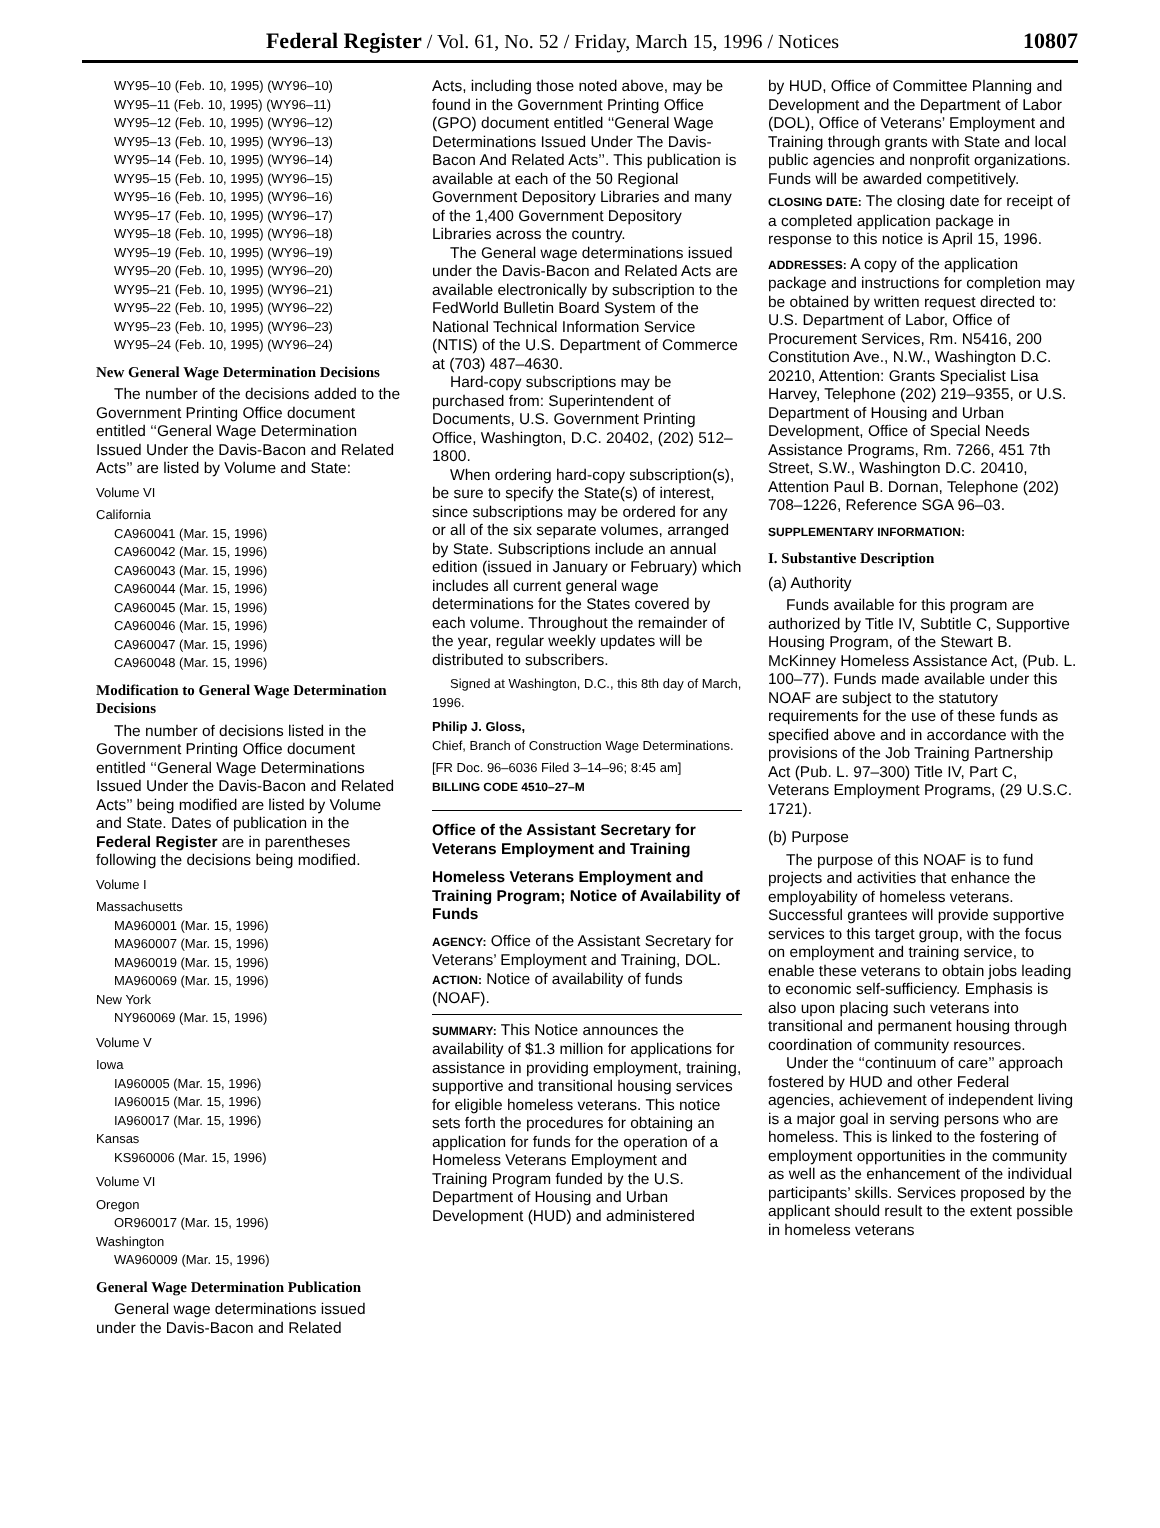Federal Register / Vol. 61, No. 52 / Friday, March 15, 1996 / Notices 10807
WY95–10 (Feb. 10, 1995) (WY96–10)
WY95–11 (Feb. 10, 1995) (WY96–11)
WY95–12 (Feb. 10, 1995) (WY96–12)
WY95–13 (Feb. 10, 1995) (WY96–13)
WY95–14 (Feb. 10, 1995) (WY96–14)
WY95–15 (Feb. 10, 1995) (WY96–15)
WY95–16 (Feb. 10, 1995) (WY96–16)
WY95–17 (Feb. 10, 1995) (WY96–17)
WY95–18 (Feb. 10, 1995) (WY96–18)
WY95–19 (Feb. 10, 1995) (WY96–19)
WY95–20 (Feb. 10, 1995) (WY96–20)
WY95–21 (Feb. 10, 1995) (WY96–21)
WY95–22 (Feb. 10, 1995) (WY96–22)
WY95–23 (Feb. 10, 1995) (WY96–23)
WY95–24 (Feb. 10, 1995) (WY96–24)
New General Wage Determination Decisions
The number of the decisions added to the Government Printing Office document entitled ‘‘General Wage Determination Issued Under the Davis-Bacon and Related Acts’’ are listed by Volume and State:
Volume VI
California
CA960041 (Mar. 15, 1996)
CA960042 (Mar. 15, 1996)
CA960043 (Mar. 15, 1996)
CA960044 (Mar. 15, 1996)
CA960045 (Mar. 15, 1996)
CA960046 (Mar. 15, 1996)
CA960047 (Mar. 15, 1996)
CA960048 (Mar. 15, 1996)
Modification to General Wage Determination Decisions
The number of decisions listed in the Government Printing Office document entitled ‘‘General Wage Determinations Issued Under the Davis-Bacon and Related Acts’’ being modified are listed by Volume and State. Dates of publication in the Federal Register are in parentheses following the decisions being modified.
Volume I
Massachusetts
MA960001 (Mar. 15, 1996)
MA960007 (Mar. 15, 1996)
MA960019 (Mar. 15, 1996)
MA960069 (Mar. 15, 1996)
New York
NY960069 (Mar. 15, 1996)
Volume V
Iowa
IA960005 (Mar. 15, 1996)
IA960015 (Mar. 15, 1996)
IA960017 (Mar. 15, 1996)
Kansas
KS960006 (Mar. 15, 1996)
Volume VI
Oregon
OR960017 (Mar. 15, 1996)
Washington
WA960009 (Mar. 15, 1996)
General Wage Determination Publication
General wage determinations issued under the Davis-Bacon and Related
Acts, including those noted above, may be found in the Government Printing Office (GPO) document entitled ‘‘General Wage Determinations Issued Under The Davis-Bacon And Related Acts’’. This publication is available at each of the 50 Regional Government Depository Libraries and many of the 1,400 Government Depository Libraries across the country.
The General wage determinations issued under the Davis-Bacon and Related Acts are available electronically by subscription to the FedWorld Bulletin Board System of the National Technical Information Service (NTIS) of the U.S. Department of Commerce at (703) 487–4630.
Hard-copy subscriptions may be purchased from: Superintendent of Documents, U.S. Government Printing Office, Washington, D.C. 20402, (202) 512–1800.
When ordering hard-copy subscription(s), be sure to specify the State(s) of interest, since subscriptions may be ordered for any or all of the six separate volumes, arranged by State. Subscriptions include an annual edition (issued in January or February) which includes all current general wage determinations for the States covered by each volume. Throughout the remainder of the year, regular weekly updates will be distributed to subscribers.
Signed at Washington, D.C., this 8th day of March, 1996.
Philip J. Gloss,
Chief, Branch of Construction Wage Determinations.
[FR Doc. 96–6036 Filed 3–14–96; 8:45 am]
BILLING CODE 4510–27–M
Office of the Assistant Secretary for Veterans Employment and Training
Homeless Veterans Employment and Training Program; Notice of Availability of Funds
AGENCY: Office of the Assistant Secretary for Veterans’ Employment and Training, DOL.
ACTION: Notice of availability of funds (NOAF).
SUMMARY: This Notice announces the availability of $1.3 million for applications for assistance in providing employment, training, supportive and transitional housing services for eligible homeless veterans. This notice sets forth the procedures for obtaining an application for funds for the operation of a Homeless Veterans Employment and Training Program funded by the U.S. Department of Housing and Urban Development (HUD) and administered
by HUD, Office of Committee Planning and Development and the Department of Labor (DOL), Office of Veterans’ Employment and Training through grants with State and local public agencies and nonprofit organizations. Funds will be awarded competitively.
CLOSING DATE: The closing date for receipt of a completed application package in response to this notice is April 15, 1996.
ADDRESSES: A copy of the application package and instructions for completion may be obtained by written request directed to: U.S. Department of Labor, Office of Procurement Services, Rm. N5416, 200 Constitution Ave., N.W., Washington D.C. 20210, Attention: Grants Specialist Lisa Harvey, Telephone (202) 219–9355, or U.S. Department of Housing and Urban Development, Office of Special Needs Assistance Programs, Rm. 7266, 451 7th Street, S.W., Washington D.C. 20410, Attention Paul B. Dornan, Telephone (202) 708–1226, Reference SGA 96–03.
SUPPLEMENTARY INFORMATION:
I. Substantive Description
(a) Authority
Funds available for this program are authorized by Title IV, Subtitle C, Supportive Housing Program, of the Stewart B. McKinney Homeless Assistance Act, (Pub. L. 100–77). Funds made available under this NOAF are subject to the statutory requirements for the use of these funds as specified above and in accordance with the provisions of the Job Training Partnership Act (Pub. L. 97–300) Title IV, Part C, Veterans Employment Programs, (29 U.S.C. 1721).
(b) Purpose
The purpose of this NOAF is to fund projects and activities that enhance the employability of homeless veterans. Successful grantees will provide supportive services to this target group, with the focus on employment and training service, to enable these veterans to obtain jobs leading to economic self-sufficiency. Emphasis is also upon placing such veterans into transitional and permanent housing through coordination of community resources.
Under the ‘‘continuum of care’’ approach fostered by HUD and other Federal agencies, achievement of independent living is a major goal in serving persons who are homeless. This is linked to the fostering of employment opportunities in the community as well as the enhancement of the individual participants’ skills. Services proposed by the applicant should result to the extent possible in homeless veterans